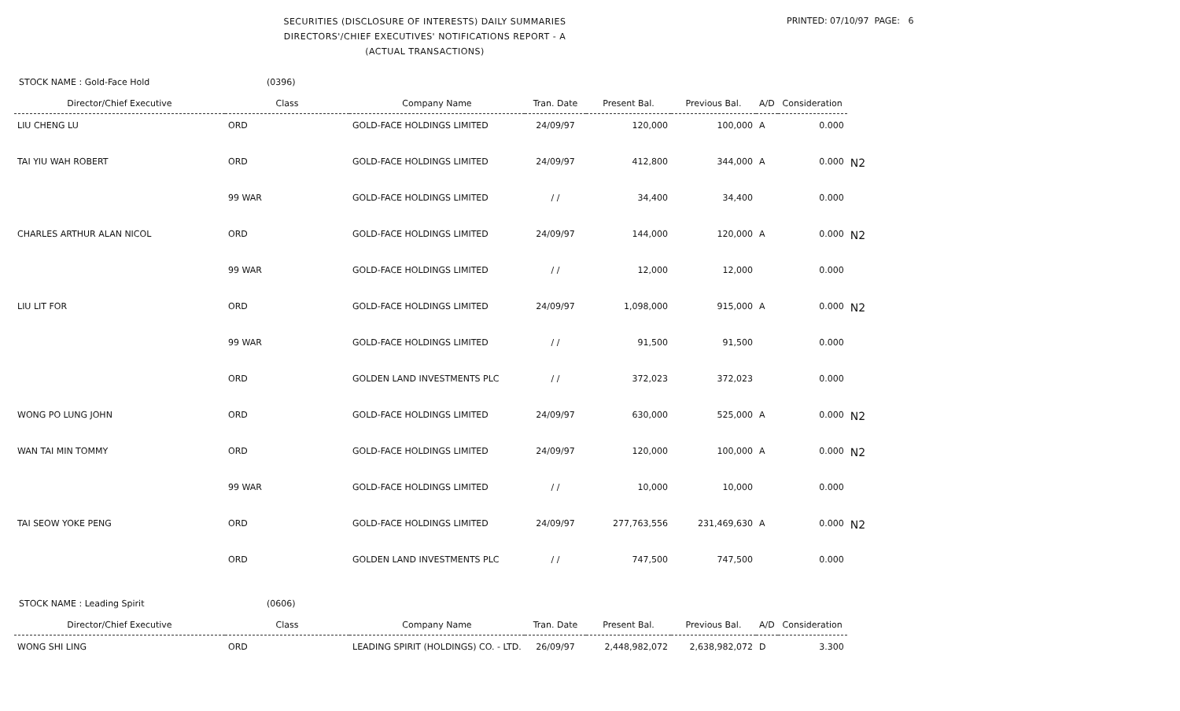SECURITIES (DISCLOSURE OF INTERESTS) DAILY SUMMARIES
DIRECTORS'/CHIEF EXECUTIVES' NOTIFICATIONS REPORT - A
(ACTUAL TRANSACTIONS)
PRINTED: 07/10/97 PAGE: 6
STOCK NAME : Gold-Face Hold (0396)
| Director/Chief Executive | Class | Company Name | Tran. Date | Present Bal. | Previous Bal. | A/D | Consideration | |
| --- | --- | --- | --- | --- | --- | --- | --- | --- |
| LIU CHENG LU | ORD | GOLD-FACE HOLDINGS LIMITED | 24/09/97 | 120,000 | 100,000 | A | 0.000 | |
| TAI YIU WAH ROBERT | ORD | GOLD-FACE HOLDINGS LIMITED | 24/09/97 | 412,800 | 344,000 | A | 0.000 | N2 |
| | 99 WAR | GOLD-FACE HOLDINGS LIMITED | / / | 34,400 | 34,400 | | 0.000 | |
| CHARLES ARTHUR ALAN NICOL | ORD | GOLD-FACE HOLDINGS LIMITED | 24/09/97 | 144,000 | 120,000 | A | 0.000 | N2 |
| | 99 WAR | GOLD-FACE HOLDINGS LIMITED | / / | 12,000 | 12,000 | | 0.000 | |
| LIU LIT FOR | ORD | GOLD-FACE HOLDINGS LIMITED | 24/09/97 | 1,098,000 | 915,000 | A | 0.000 | N2 |
| | 99 WAR | GOLD-FACE HOLDINGS LIMITED | / / | 91,500 | 91,500 | | 0.000 | |
| | ORD | GOLDEN LAND INVESTMENTS PLC | / / | 372,023 | 372,023 | | 0.000 | |
| WONG PO LUNG JOHN | ORD | GOLD-FACE HOLDINGS LIMITED | 24/09/97 | 630,000 | 525,000 | A | 0.000 | N2 |
| WAN TAI MIN TOMMY | ORD | GOLD-FACE HOLDINGS LIMITED | 24/09/97 | 120,000 | 100,000 | A | 0.000 | N2 |
| | 99 WAR | GOLD-FACE HOLDINGS LIMITED | / / | 10,000 | 10,000 | | 0.000 | |
| TAI SEOW YOKE PENG | ORD | GOLD-FACE HOLDINGS LIMITED | 24/09/97 | 277,763,556 | 231,469,630 | A | 0.000 | N2 |
| | ORD | GOLDEN LAND INVESTMENTS PLC | / / | 747,500 | 747,500 | | 0.000 | |
STOCK NAME : Leading Spirit (0606)
| Director/Chief Executive | Class | Company Name | Tran. Date | Present Bal. | Previous Bal. | A/D | Consideration | |
| --- | --- | --- | --- | --- | --- | --- | --- | --- |
| WONG SHI LING | ORD | LEADING SPIRIT (HOLDINGS) CO. - LTD. | 26/09/97 | 2,448,982,072 | 2,638,982,072 | D | 3.300 | |